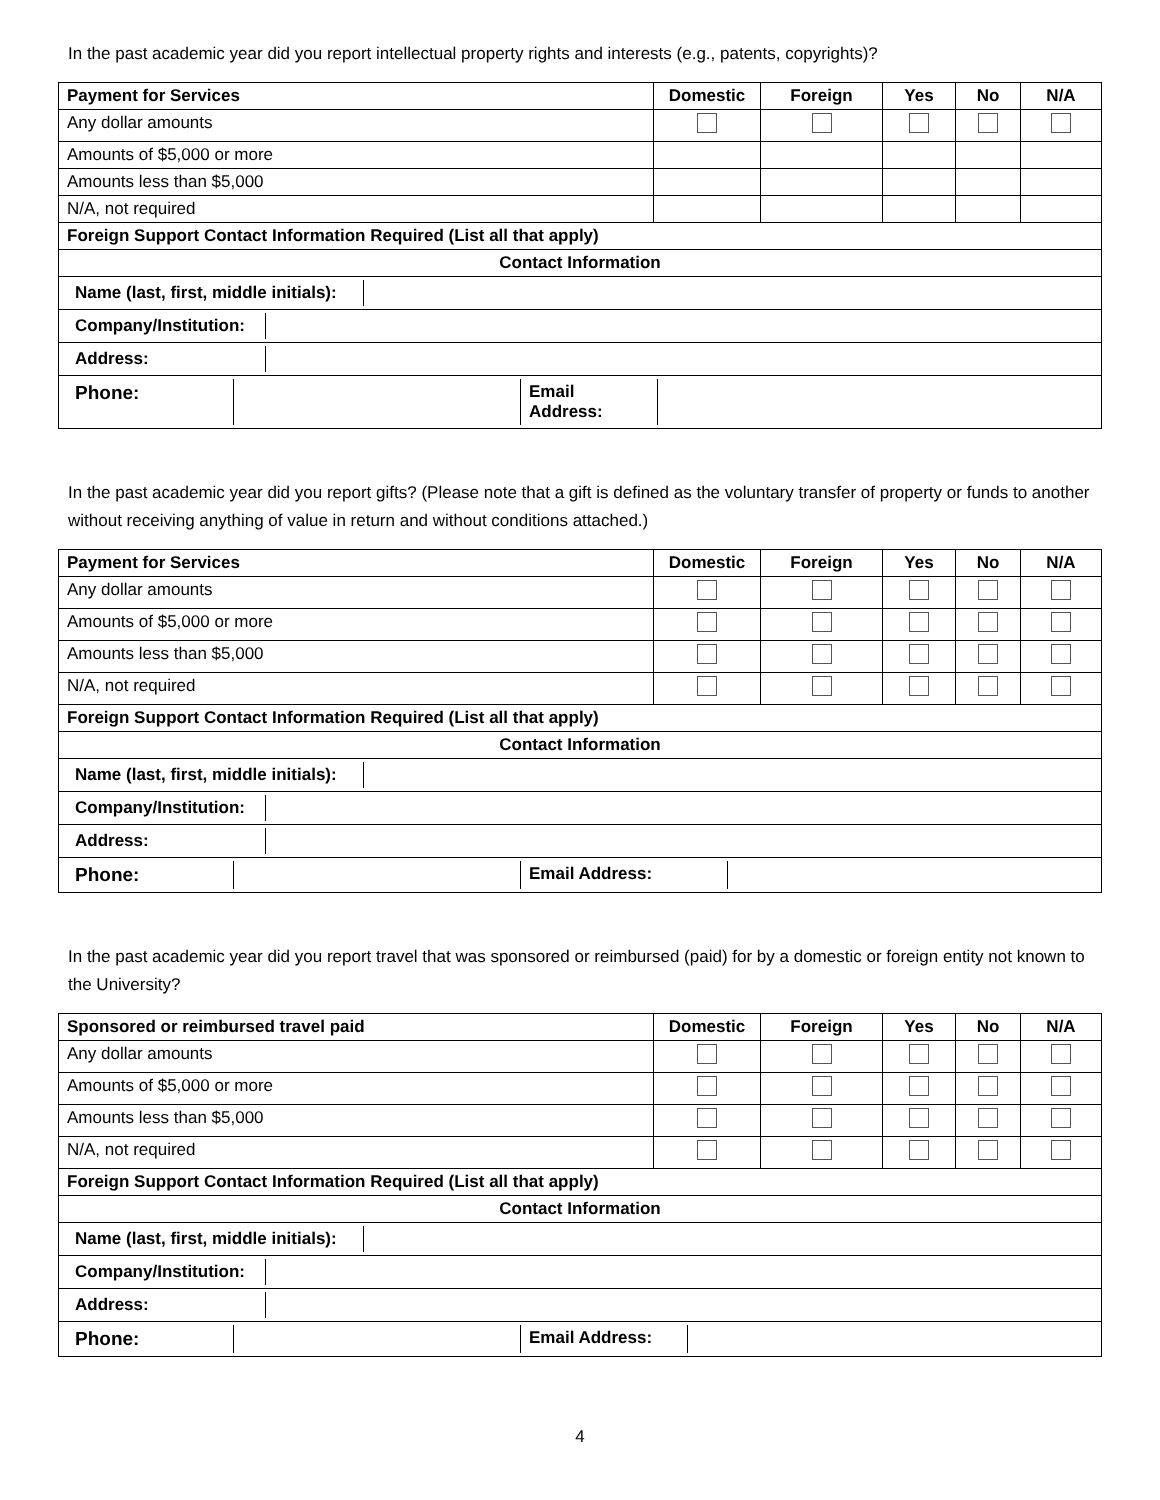In the past academic year did you report intellectual property rights and interests (e.g., patents, copyrights)?
| Payment for Services | Domestic | Foreign | Yes | No | N/A |
| --- | --- | --- | --- | --- | --- |
| Any dollar amounts | | | | | |
| Amounts of $5,000 or more | | | | | |
| Amounts less than $5,000 | | | | | |
| N/A, not required | | | | | |
| Foreign Support Contact Information Required (List all that apply) | | | | | |
| Contact Information | | | | | |
| / Name (last, first, middle initials): / / | | | | | |
| / Company/Institution: / / | | | | | |
| / Address: / / | | | | | |
| / Phone: / / Email Address: / / | | | | | |
In the past academic year did you report gifts? (Please note that a gift is defined as the voluntary transfer of property or funds to another without receiving anything of value in return and without conditions attached.)
| Payment for Services | Domestic | Foreign | Yes | No | N/A |
| --- | --- | --- | --- | --- | --- |
| Any dollar amounts | | | | | |
| Amounts of $5,000 or more | | | | | |
| Amounts less than $5,000 | | | | | |
| N/A, not required | | | | | |
| Foreign Support Contact Information Required (List all that apply) | | | | | |
| Contact Information | | | | | |
| / Name (last, first, middle initials): / / | | | | | |
| / Company/Institution: / / | | | | | |
| / Address: / / | | | | | |
| / Phone: / / Email Address: / / | | | | | |
In the past academic year did you report travel that was sponsored or reimbursed (paid) for by a domestic or foreign entity not known to the University?
| Sponsored or reimbursed travel paid | Domestic | Foreign | Yes | No | N/A |
| --- | --- | --- | --- | --- | --- |
| Any dollar amounts | | | | | |
| Amounts of $5,000 or more | | | | | |
| Amounts less than $5,000 | | | | | |
| N/A, not required | | | | | |
| Foreign Support Contact Information Required (List all that apply) | | | | | |
| Contact Information | | | | | |
| / Name (last, first, middle initials): / / | | | | | |
| / Company/Institution: / / | | | | | |
| / Address: / / | | | | | |
| / Phone: / / Email Address: / / | | | | | |
4